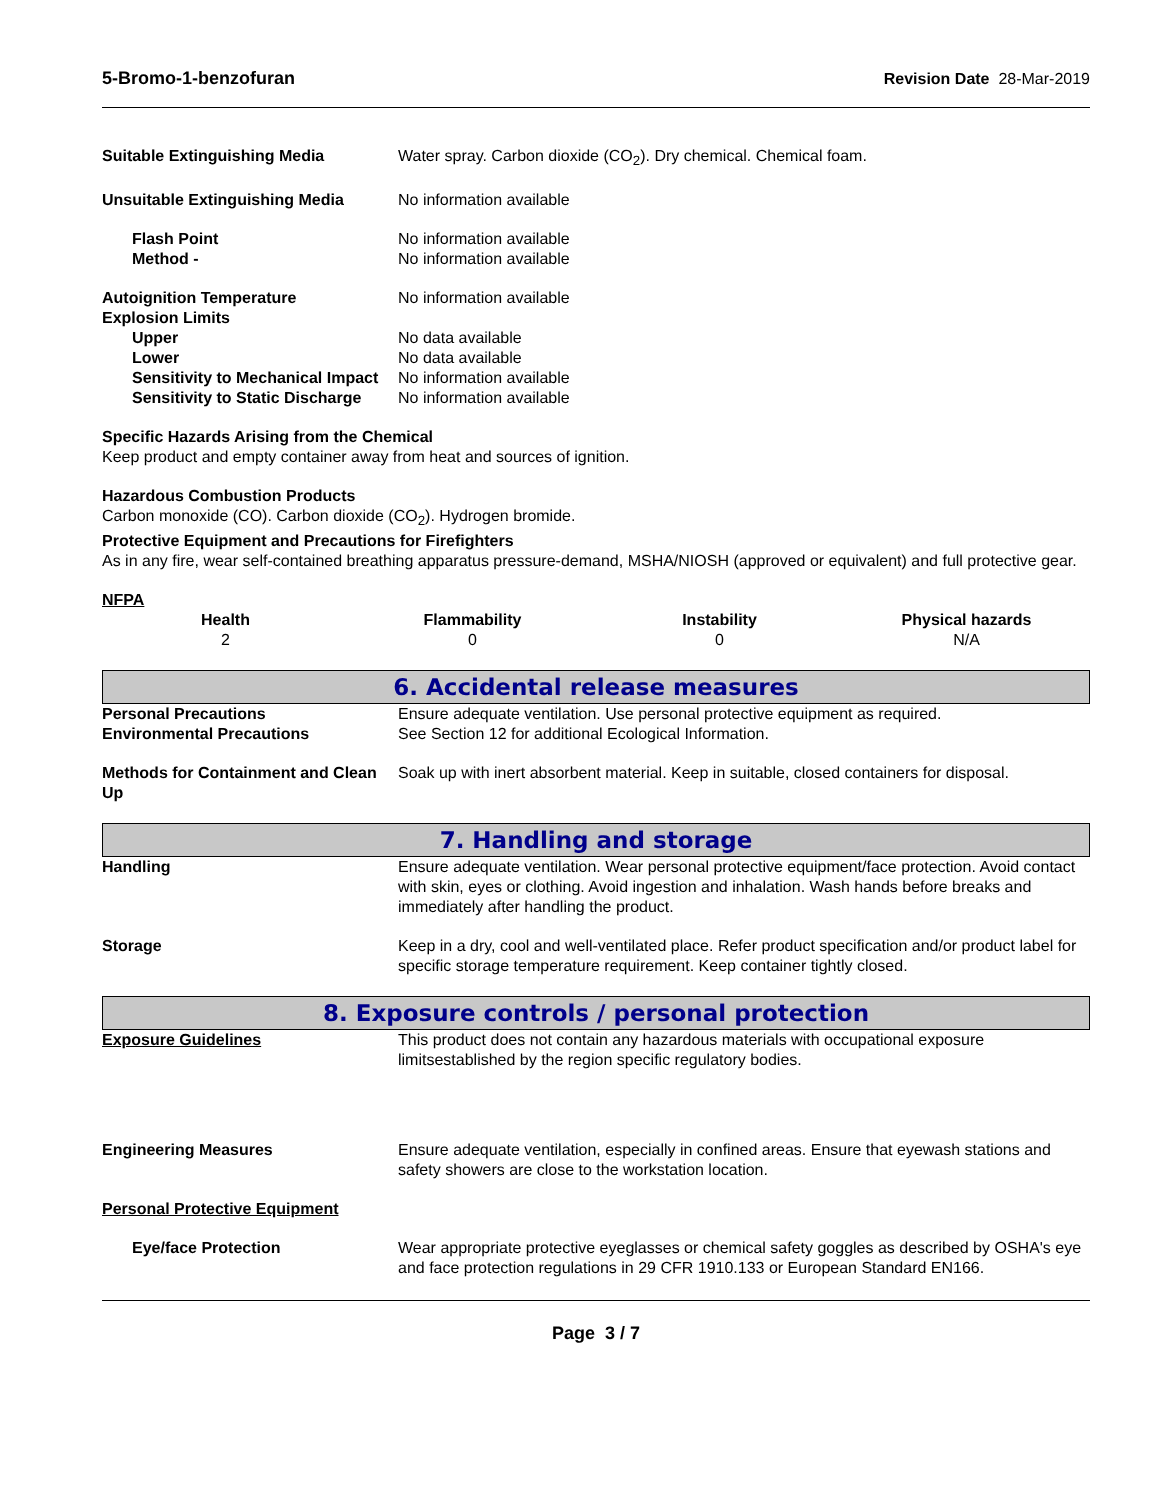5-Bromo-1-benzofuran Revision Date 28-Mar-2019
Suitable Extinguishing Media Water spray. Carbon dioxide (CO<sub>2</sub>). Dry chemical. Chemical foam.
Unsuitable Extinguishing Media No information available
Flash Point No information available
Method - No information available
Autoignition Temperature No information available
Explosion Limits
Upper No data available
Lower No data available
Sensitivity to Mechanical Impact
No information available
Sensitivity to Static Discharge
No information available
Specific Hazards Arising from the Chemical
Keep product and empty container away from heat and sources of ignition.
Hazardous Combustion Products
Carbon monoxide (CO). Carbon dioxide (CO<sub>2</sub>). Hydrogen bromide.
Protective Equipment and Precautions for Firefighters
As in any fire, wear self-contained breathing apparatus pressure-demand, MSHA/NIOSH (approved or equivalent) and full protective gear.
NFPA
| Health | Flammability | Instability | Physical hazards |
| --- | --- | --- | --- |
| 2 | 0 | 0 | N/A |
6. Accidental release measures
Personal Precautions Ensure adequate ventilation. Use personal protective equipment as required.
Environmental Precautions See Section 12 for additional Ecological Information.
Methods for Containment and Clean Up
Soak up with inert absorbent material. Keep in suitable, closed containers for disposal.
7. Handling and storage
Handling Ensure adequate ventilation. Wear personal protective equipment/face protection. Avoid contact with skin, eyes or clothing. Avoid ingestion and inhalation. Wash hands before breaks and immediately after handling the product.
Storage Keep in a dry, cool and well-ventilated place. Refer product specification and/or product label for specific storage temperature requirement. Keep container tightly closed.
8. Exposure controls / personal protection
Exposure Guidelines This product does not contain any hazardous materials with occupational exposure limitsestablished by the region specific regulatory bodies.
Engineering Measures Ensure adequate ventilation, especially in confined areas. Ensure that eyewash stations and safety showers are close to the workstation location.
Personal Protective Equipment
Eye/face Protection Wear appropriate protective eyeglasses or chemical safety goggles as described by OSHA's eye and face protection regulations in 29 CFR 1910.133 or European Standard EN166.
Page 3 / 7